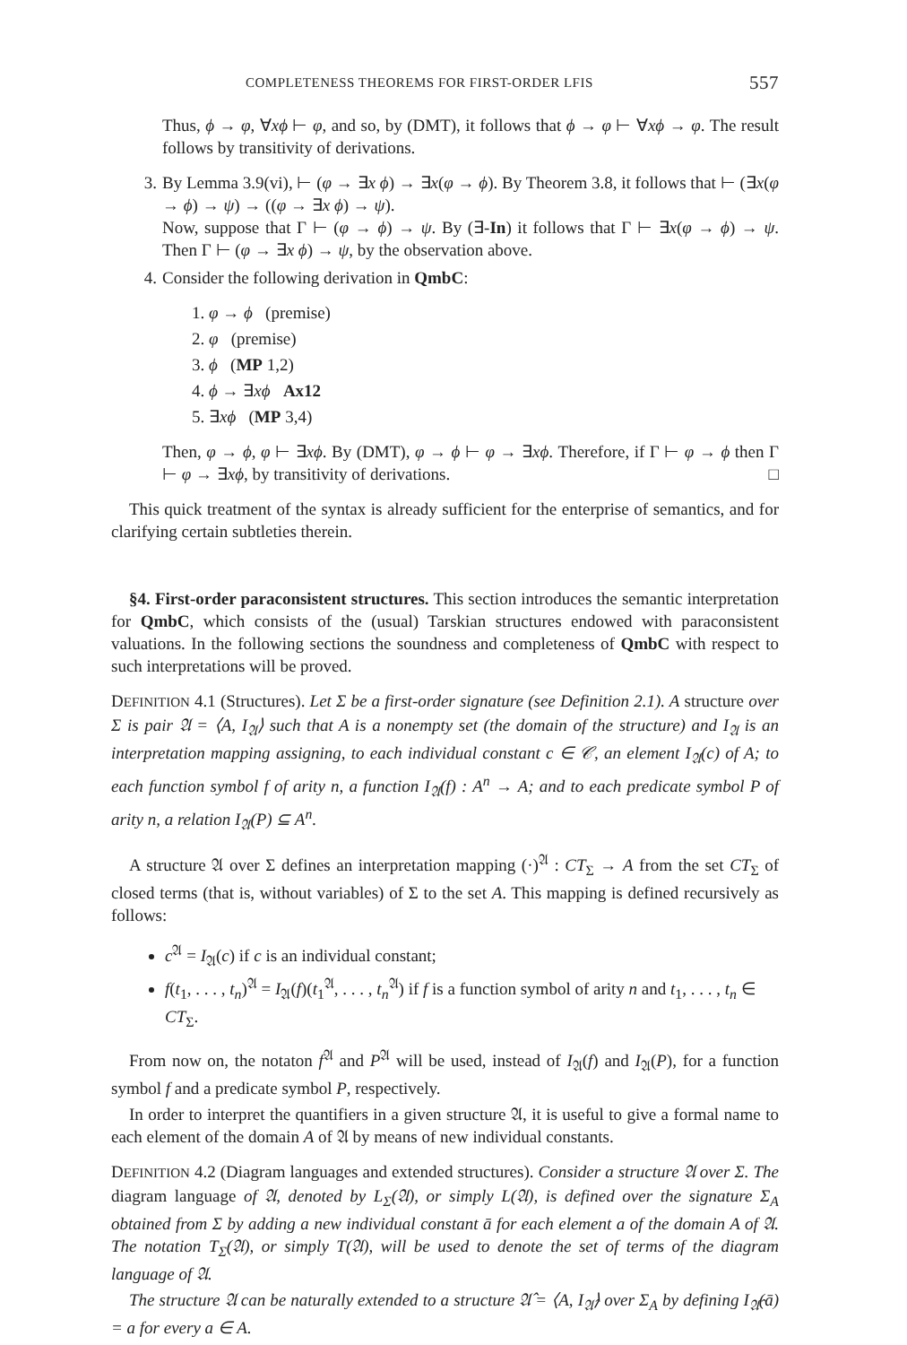COMPLETENESS THEOREMS FOR FIRST-ORDER LFIS 557
Thus, ϕ → φ, ∀xϕ ⊢ φ, and so, by (DMT), it follows that ϕ → φ ⊢ ∀xϕ → φ. The result follows by transitivity of derivations.
3. By Lemma 3.9(vi), ⊢ (φ → ∃x ϕ) → ∃x(φ → ϕ). By Theorem 3.8, it follows that ⊢ (∃x(φ → ϕ) → ψ) → ((φ → ∃x ϕ) → ψ).
Now, suppose that Γ ⊢ (φ → ϕ) → ψ. By (∃-In) it follows that Γ ⊢ ∃x(φ → ϕ) → ψ. Then Γ ⊢ (φ → ∃x ϕ) → ψ, by the observation above.
4. Consider the following derivation in QmbC:
1. φ → ϕ (premise)
2. φ (premise)
3. ϕ (MP 1,2)
4. ϕ → ∃xϕ Ax12
5. ∃xϕ (MP 3,4)
Then, φ → ϕ, φ ⊢ ∃xϕ. By (DMT), φ → ϕ ⊢ φ → ∃xϕ. Therefore, if Γ ⊢ φ → ϕ then Γ ⊢ φ → ∃xϕ, by transitivity of derivations. □
This quick treatment of the syntax is already sufficient for the enterprise of semantics, and for clarifying certain subtleties therein.
§4. First-order paraconsistent structures. This section introduces the semantic interpretation for QmbC, which consists of the (usual) Tarskian structures endowed with paraconsistent valuations. In the following sections the soundness and completeness of QmbC with respect to such interpretations will be proved.
DEFINITION 4.1 (Structures). Let Σ be a first-order signature (see Definition 2.1). A structure over Σ is pair 𝔄 = ⟨A, I<sub>𝔄</sub>⟩ such that A is a nonempty set (the domain of the structure) and I<sub>𝔄</sub> is an interpretation mapping assigning, to each individual constant c ∈ 𝒞, an element I<sub>𝔄</sub>(c) of A; to each function symbol f of arity n, a function I<sub>𝔄</sub>(f) : A<sup>n</sup> → A; and to each predicate symbol P of arity n, a relation I<sub>𝔄</sub>(P) ⊆ A<sup>n</sup>.
A structure 𝔄 over Σ defines an interpretation mapping (·)<sup>𝔄</sup> : CT<sub>Σ</sub> → A from the set CT<sub>Σ</sub> of closed terms (that is, without variables) of Σ to the set A. This mapping is defined recursively as follows:
c<sup>𝔄</sup> = I<sub>𝔄</sub>(c) if c is an individual constant;
f(t<sub>1</sub>, . . . , t<sub>n</sub>)<sup>𝔄</sup> = I<sub>𝔄</sub>(f)(t<sub>1</sub><sup>𝔄</sup>, . . . , t<sub>n</sub><sup>𝔄</sup>) if f is a function symbol of arity n and t<sub>1</sub>, . . . , t<sub>n</sub> ∈ CT<sub>Σ</sub>.
From now on, the notaton f<sup>𝔄</sup> and P<sup>𝔄</sup> will be used, instead of I<sub>𝔄</sub>(f) and I<sub>𝔄</sub>(P), for a function symbol f and a predicate symbol P, respectively.
In order to interpret the quantifiers in a given structure 𝔄, it is useful to give a formal name to each element of the domain A of 𝔄 by means of new individual constants.
DEFINITION 4.2 (Diagram languages and extended structures). Consider a structure 𝔄 over Σ. The diagram language of 𝔄, denoted by L<sub>Σ</sub>(𝔄), or simply L(𝔄), is defined over the signature Σ<sub>A</sub> obtained from Σ by adding a new individual constant ā for each element a of the domain A of 𝔄. The notation T<sub>Σ</sub>(𝔄), or simply T(𝔄), will be used to denote the set of terms of the diagram language of 𝔄.
The structure 𝔄 can be naturally extended to a structure 𝔄̂ = ⟨A, I<sub>𝔄̂</sub>⟩ over Σ<sub>A</sub> by defining I<sub>𝔄̂</sub>(ā) = a for every a ∈ A.